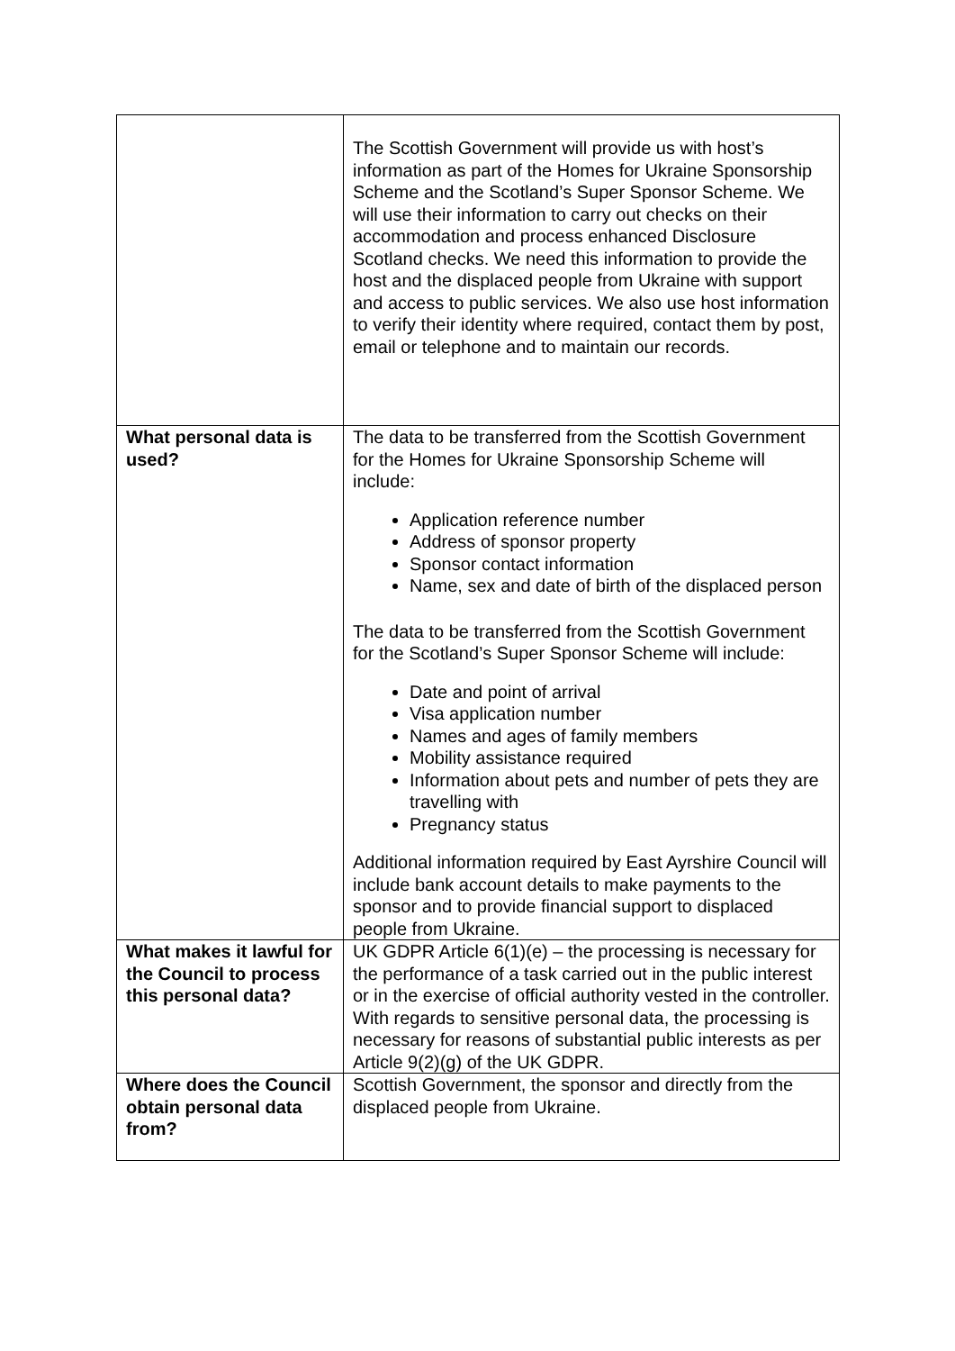| | The Scottish Government will provide us with host’s information as part of the Homes for Ukraine Sponsorship Scheme and the Scotland’s Super Sponsor Scheme. We will use their information to carry out checks on their accommodation and process enhanced Disclosure Scotland checks. We need this information to provide the host and the displaced people from Ukraine with support and access to public services. We also use host information to verify their identity where required, contact them by post, email or telephone and to maintain our records. |
| What personal data is used? | The data to be transferred from the Scottish Government for the Homes for Ukraine Sponsorship Scheme will include: Application reference number Address of sponsor property Sponsor contact information Name, sex and date of birth of the displaced person The data to be transferred from the Scottish Government for the Scotland’s Super Sponsor Scheme will include: Date and point of arrival Visa application number Names and ages of family members Mobility assistance required Information about pets and number of pets they are travelling with Pregnancy status Additional information required by East Ayrshire Council will include bank account details to make payments to the sponsor and to provide financial support to displaced people from Ukraine. |
| What makes it lawful for the Council to process this personal data? | UK GDPR Article 6(1)(e) – the processing is necessary for the performance of a task carried out in the public interest or in the exercise of official authority vested in the controller. With regards to sensitive personal data, the processing is necessary for reasons of substantial public interests as per Article 9(2)(g) of the UK GDPR. |
| Where does the Council obtain personal data from? | Scottish Government, the sponsor and directly from the displaced people from Ukraine. |